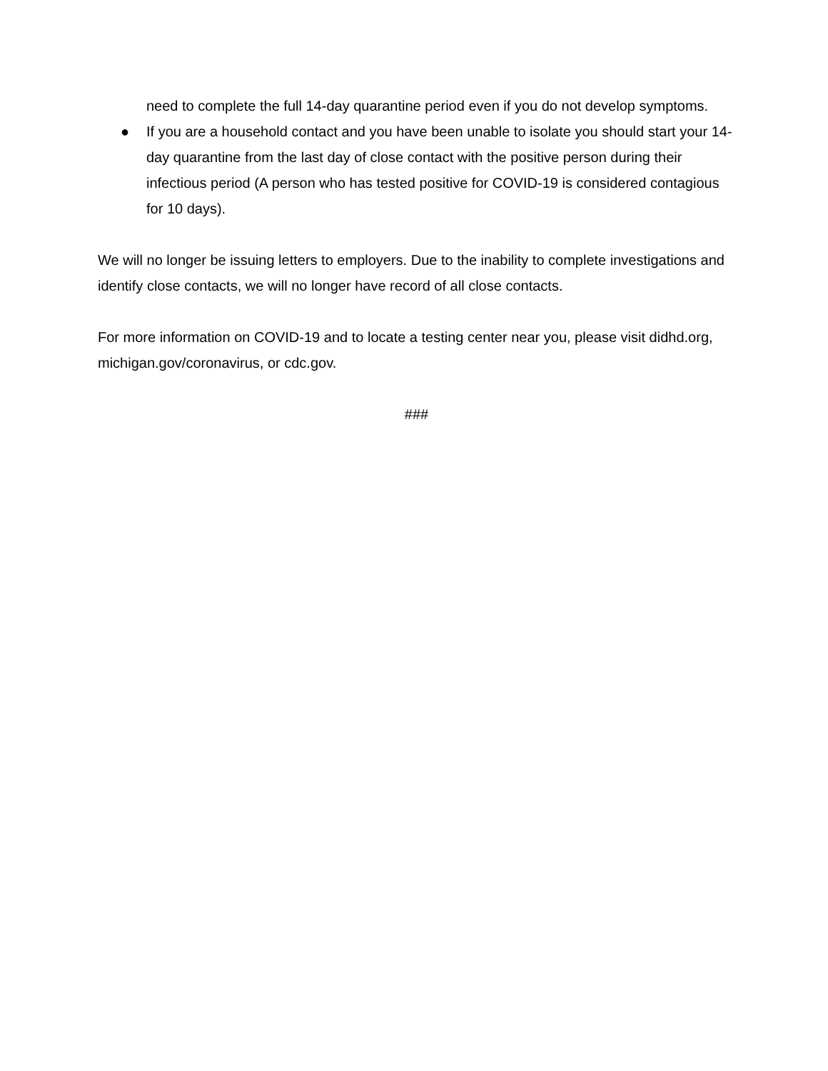need to complete the full 14-day quarantine period even if you do not develop symptoms.
● If you are a household contact and you have been unable to isolate you should start your 14-day quarantine from the last day of close contact with the positive person during their infectious period (A person who has tested positive for COVID-19 is considered contagious for 10 days).
We will no longer be issuing letters to employers. Due to the inability to complete investigations and identify close contacts, we will no longer have record of all close contacts.
For more information on COVID-19 and to locate a testing center near you, please visit didhd.org, michigan.gov/coronavirus, or cdc.gov.
###